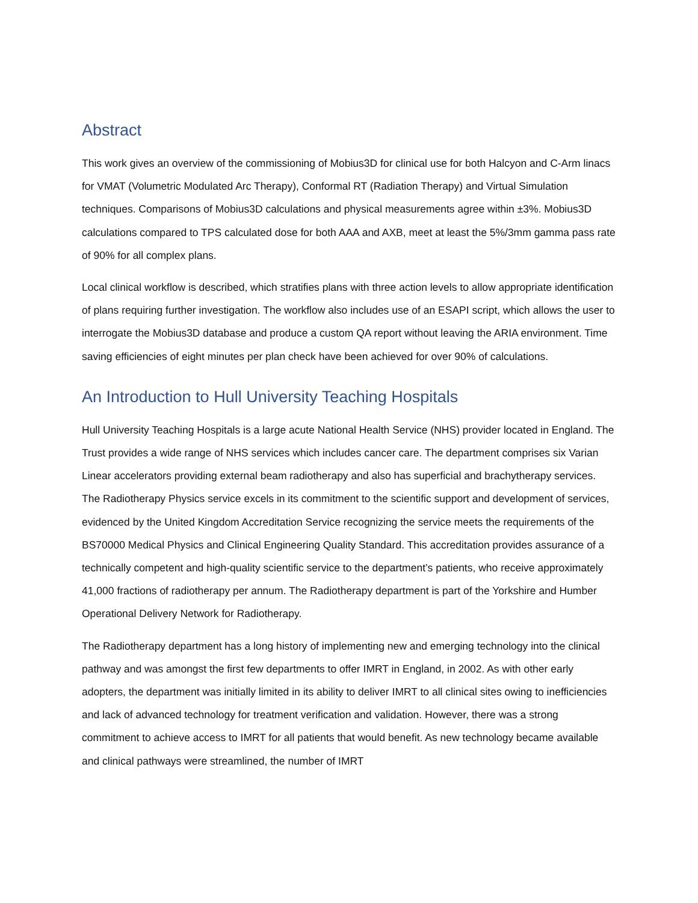Abstract
This work gives an overview of the commissioning of Mobius3D for clinical use for both Halcyon and C-Arm linacs for VMAT (Volumetric Modulated Arc Therapy), Conformal RT (Radiation Therapy) and Virtual Simulation techniques. Comparisons of Mobius3D calculations and physical measurements agree within ±3%. Mobius3D calculations compared to TPS calculated dose for both AAA and AXB, meet at least the 5%/3mm gamma pass rate of 90% for all complex plans.
Local clinical workflow is described, which stratifies plans with three action levels to allow appropriate identification of plans requiring further investigation. The workflow also includes use of an ESAPI script, which allows the user to interrogate the Mobius3D database and produce a custom QA report without leaving the ARIA environment. Time saving efficiencies of eight minutes per plan check have been achieved for over 90% of calculations.
An Introduction to Hull University Teaching Hospitals
Hull University Teaching Hospitals is a large acute National Health Service (NHS) provider located in England. The Trust provides a wide range of NHS services which includes cancer care. The department comprises six Varian Linear accelerators providing external beam radiotherapy and also has superficial and brachytherapy services. The Radiotherapy Physics service excels in its commitment to the scientific support and development of services, evidenced by the United Kingdom Accreditation Service recognizing the service meets the requirements of the BS70000 Medical Physics and Clinical Engineering Quality Standard. This accreditation provides assurance of a technically competent and high-quality scientific service to the department’s patients, who receive approximately 41,000 fractions of radiotherapy per annum. The Radiotherapy department is part of the Yorkshire and Humber Operational Delivery Network for Radiotherapy.
The Radiotherapy department has a long history of implementing new and emerging technology into the clinical pathway and was amongst the first few departments to offer IMRT in England, in 2002. As with other early adopters, the department was initially limited in its ability to deliver IMRT to all clinical sites owing to inefficiencies and lack of advanced technology for treatment verification and validation. However, there was a strong commitment to achieve access to IMRT for all patients that would benefit. As new technology became available and clinical pathways were streamlined, the number of IMRT